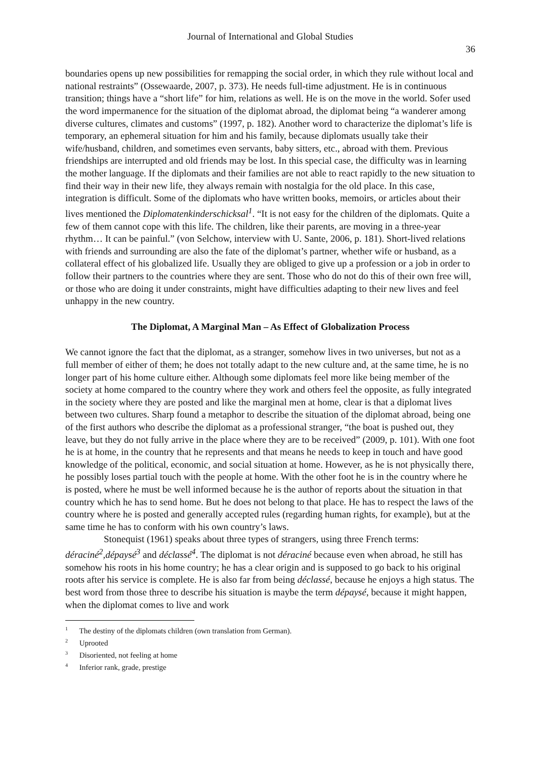Journal of International and Global Studies
36
boundaries opens up new possibilities for remapping the social order, in which they rule without local and national restraints” (Ossewaarde, 2007, p. 373). He needs full-time adjustment. He is in continuous transition; things have a “short life” for him, relations as well. He is on the move in the world. Sofer used the word impermanence for the situation of the diplomat abroad, the diplomat being “a wanderer among diverse cultures, climates and customs” (1997, p. 182). Another word to characterize the diplomat’s life is temporary, an ephemeral situation for him and his family, because diplomats usually take their wife/husband, children, and sometimes even servants, baby sitters, etc., abroad with them. Previous friendships are interrupted and old friends may be lost. In this special case, the difficulty was in learning the mother language. If the diplomats and their families are not able to react rapidly to the new situation to find their way in their new life, they always remain with nostalgia for the old place. In this case, integration is difficult. Some of the diplomats who have written books, memoirs, or articles about their lives mentioned the Diplomatenkinderschicksal<sup>1</sup>. “It is not easy for the children of the diplomats. Quite a few of them cannot cope with this life. The children, like their parents, are moving in a three-year rhythm… It can be painful.” (von Selchow, interview with U. Sante, 2006, p. 181). Short-lived relations with friends and surrounding are also the fate of the diplomat’s partner, whether wife or husband, as a collateral effect of his globalized life. Usually they are obliged to give up a profession or a job in order to follow their partners to the countries where they are sent. Those who do not do this of their own free will, or those who are doing it under constraints, might have difficulties adapting to their new lives and feel unhappy in the new country.
The Diplomat, A Marginal Man – As Effect of Globalization Process
We cannot ignore the fact that the diplomat, as a stranger, somehow lives in two universes, but not as a full member of either of them; he does not totally adapt to the new culture and, at the same time, he is no longer part of his home culture either. Although some diplomats feel more like being member of the society at home compared to the country where they work and others feel the opposite, as fully integrated in the society where they are posted and like the marginal men at home, clear is that a diplomat lives between two cultures. Sharp found a metaphor to describe the situation of the diplomat abroad, being one of the first authors who describe the diplomat as a professional stranger, “the boat is pushed out, they leave, but they do not fully arrive in the place where they are to be received” (2009, p. 101). With one foot he is at home, in the country that he represents and that means he needs to keep in touch and have good knowledge of the political, economic, and social situation at home. However, as he is not physically there, he possibly loses partial touch with the people at home. With the other foot he is in the country where he is posted, where he must be well informed because he is the author of reports about the situation in that country which he has to send home. But he does not belong to that place. He has to respect the laws of the country where he is posted and generally accepted rules (regarding human rights, for example), but at the same time he has to conform with his own country’s laws.
Stonequist (1961) speaks about three types of strangers, using three French terms: déraciné<sup>2</sup>,dépaysé<sup>3</sup> and déclassé<sup>4</sup>. The diplomat is not déraciné because even when abroad, he still has somehow his roots in his home country; he has a clear origin and is supposed to go back to his original roots after his service is complete. He is also far from being déclassé, because he enjoys a high status. The best word from those three to describe his situation is maybe the term dépaysé, because it might happen, when the diplomat comes to live and work
<sup>1</sup> The destiny of the diplomats children (own translation from German).
<sup>2</sup> Uprooted
<sup>3</sup> Disoriented, not feeling at home
<sup>4</sup> Inferior rank, grade, prestige